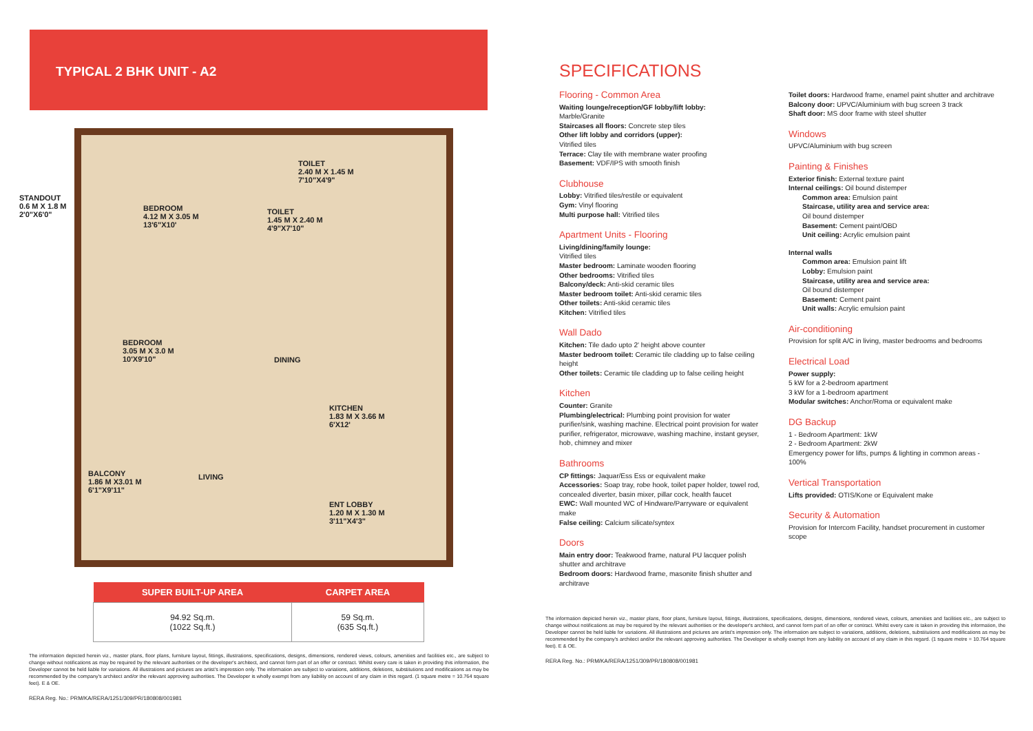TYPICAL 2 BHK UNIT - A2
BEDROOM
4.12 M X 3.05 M
13'6"X10'
TOILET
2.40 M X 1.45 M
7'10"X4'9"
TOILET
1.45 M X 2.40 M
4'9"X7'10"
BEDROOM
3.05 M X 3.0 M
10'X9'10" DINING
KITCHEN
1.83 M X 3.66 M
6'X12'
LIVING BALCONY
1.86 M X3.01 M
6'1"X9'11"
ENT LOBBY
1.20 M X 1.30 M
3'11"X4'3"
STANDOUT
0.6 M X 1.8 M
2'0"X6'0"
| SUPER BUILT-UP AREA | CARPET AREA |
| --- | --- |
| 94.92 Sq.m. (1022 Sq.ft.) | 59 Sq.m. (635 Sq.ft.) |
The information depicted herein viz., master plans, floor plans, furniture layout, fittings, illustrations, specifications, designs, dimensions, rendered views, colours, amenities and facilities etc., are subject to change without notifications as may be required by the relevant authorities or the developer's architect, and cannot form part of an offer or contract. Whilst every care is taken in providing this information, the Developer cannot be held liable for variations. All illustrations and pictures are artist's impression only. The information are subject to variations, additions, deletions, substitutions and modifications as may be recommended by the company's architect and/or the relevant approving authorities. The Developer is wholly exempt from any liability on account of any claim in this regard. (1 square metre = 10.764 square feet). E & OE.
RERA Reg. No.: PRM/KA/RERA/1251/309/PR/180808/001981
SPECIFICATIONS
Flooring - Common Area
Waiting lounge/reception/GF lobby/lift lobby:
Marble/Granite
Staircases all floors: Concrete step tiles
Other lift lobby and corridors (upper):
Vitrified tiles
Terrace: Clay tile with membrane water proofing
Basement: VDF/IPS with smooth finish
Clubhouse
Lobby: Vitrified tiles/restile or equivalent
Gym: Vinyl flooring
Multi purpose hall: Vitrified tiles
Apartment Units - Flooring
Living/dining/family lounge:
Vitrified tiles
Master bedroom: Laminate wooden flooring
Other bedrooms: Vitrified tiles
Balcony/deck: Anti-skid ceramic tiles
Master bedroom toilet: Anti-skid ceramic tiles
Other toilets: Anti-skid ceramic tiles
Kitchen: Vitrified tiles
Wall Dado
Kitchen: Tile dado upto 2' height above counter
Master bedroom toilet: Ceramic tile cladding up to false ceiling height
Other toilets: Ceramic tile cladding up to false ceiling height
Kitchen
Counter: Granite
Plumbing/electrical: Plumbing point provision for water purifier/sink, washing machine. Electrical point provision for water purifier, refrigerator, microwave, washing machine, instant geyser, hob, chimney and mixer
Bathrooms
CP fittings: Jaquar/Ess Ess or equivalent make
Accessories: Soap tray, robe hook, toilet paper holder, towel rod, concealed diverter, basin mixer, pillar cock, health faucet
EWC: Wall mounted WC of Hindware/Parryware or equivalent make
False ceiling: Calcium silicate/syntex
Doors
Main entry door: Teakwood frame, natural PU lacquer polish shutter and architrave
Bedroom doors: Hardwood frame, masonite finish shutter and architrave
Toilet doors: Hardwood frame, enamel paint shutter and architrave
Balcony door: UPVC/Aluminium with bug screen 3 track
Shaft door: MS door frame with steel shutter
Windows
UPVC/Aluminium with bug screen
Painting & Finishes
Exterior finish: External texture paint
Internal ceilings: Oil bound distemper
Common area: Emulsion paint
Staircase, utility area and service area:
Oil bound distemper
Basement: Cement paint/OBD
Unit ceiling: Acrylic emulsion paint
Internal walls
Common area: Emulsion paint lift
Lobby: Emulsion paint
Staircase, utility area and service area:
Oil bound distemper
Basement: Cement paint
Unit walls: Acrylic emulsion paint
Air-conditioning
Provision for split A/C in living, master bedrooms and bedrooms
Electrical Load
Power supply:
5 kW for a 2-bedroom apartment
3 kW for a 1-bedroom apartment
Modular switches: Anchor/Roma or equivalent make
DG Backup
1 - Bedroom Apartment: 1kW
2 - Bedroom Apartment: 2kW
Emergency power for lifts, pumps & lighting in common areas - 100%
Vertical Transportation
Lifts provided: OTIS/Kone or Equivalent make
Security & Automation
Provision for Intercom Facility, handset procurement in customer scope
The information depicted herein viz., master plans, floor plans, furniture layout, fittings, illustrations, specifications, designs, dimensions, rendered views, colours, amenities and facilities etc., are subject to change without notifications as may be required by the relevant authorities or the developer's architect, and cannot form part of an offer or contract. Whilst every care is taken in providing this information, the Developer cannot be held liable for variations. All illustrations and pictures are artist's impression only. The information are subject to variations, additions, deletions, substitutions and modifications as may be recommended by the company's architect and/or the relevant approving authorities. The Developer is wholly exempt from any liability on account of any claim in this regard. (1 square metre = 10.764 square feet). E & OE.
RERA Reg. No.: PRM/KA/RERA/1251/309/PR/180808/001981